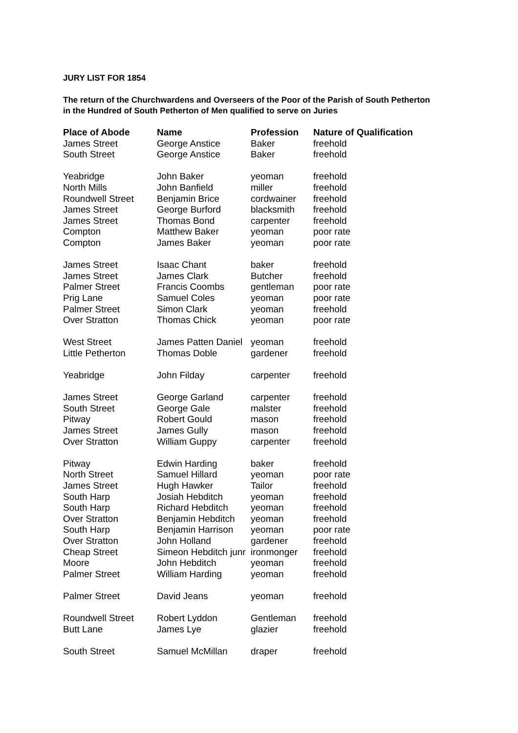JURY LIST FOR 1854
The return of the Churchwardens and Overseers of the Poor of the Parish of South Petherton in the Hundred of South Petherton of Men qualified to serve on Juries
| Place of Abode | Name | Profession | Nature of Qualification |
| --- | --- | --- | --- |
| James Street | George Anstice | Baker | freehold |
| South Street | George Anstice | Baker | freehold |
| Yeabridge | John Baker | yeoman | freehold |
| North Mills | John Banfield | miller | freehold |
| Roundwell Street | Benjamin Brice | cordwainer | freehold |
| James Street | George Burford | blacksmith | freehold |
| James Street | Thomas Bond | carpenter | freehold |
| Compton | Matthew Baker | yeoman | poor rate |
| Compton | James Baker | yeoman | poor rate |
| James Street | Isaac Chant | baker | freehold |
| James Street | James Clark | Butcher | freehold |
| Palmer Street | Francis Coombs | gentleman | poor rate |
| Prig Lane | Samuel Coles | yeoman | poor rate |
| Palmer Street | Simon Clark | yeoman | freehold |
| Over Stratton | Thomas Chick | yeoman | poor rate |
| West Street | James Patten Daniel | yeoman | freehold |
| Little Petherton | Thomas Doble | gardener | freehold |
| Yeabridge | John Filday | carpenter | freehold |
| James Street | George Garland | carpenter | freehold |
| South Street | George Gale | malster | freehold |
| Pitway | Robert Gould | mason | freehold |
| James Street | James Gully | mason | freehold |
| Over Stratton | William Guppy | carpenter | freehold |
| Pitway | Edwin Harding | baker | freehold |
| North Street | Samuel Hillard | yeoman | poor rate |
| James Street | Hugh Hawker | Tailor | freehold |
| South Harp | Josiah Hebditch | yeoman | freehold |
| South Harp | Richard Hebditch | yeoman | freehold |
| Over Stratton | Benjamin Hebditch | yeoman | freehold |
| South Harp | Benjamin Harrison | yeoman | poor rate |
| Over Stratton | John Holland | gardener | freehold |
| Cheap Street | Simeon Hebditch junr | ironmonger | freehold |
| Moore | John Hebditch | yeoman | freehold |
| Palmer Street | William Harding | yeoman | freehold |
| Palmer Street | David Jeans | yeoman | freehold |
| Roundwell Street | Robert Lyddon | Gentleman | freehold |
| Butt Lane | James Lye | glazier | freehold |
| South Street | Samuel McMillan | draper | freehold |